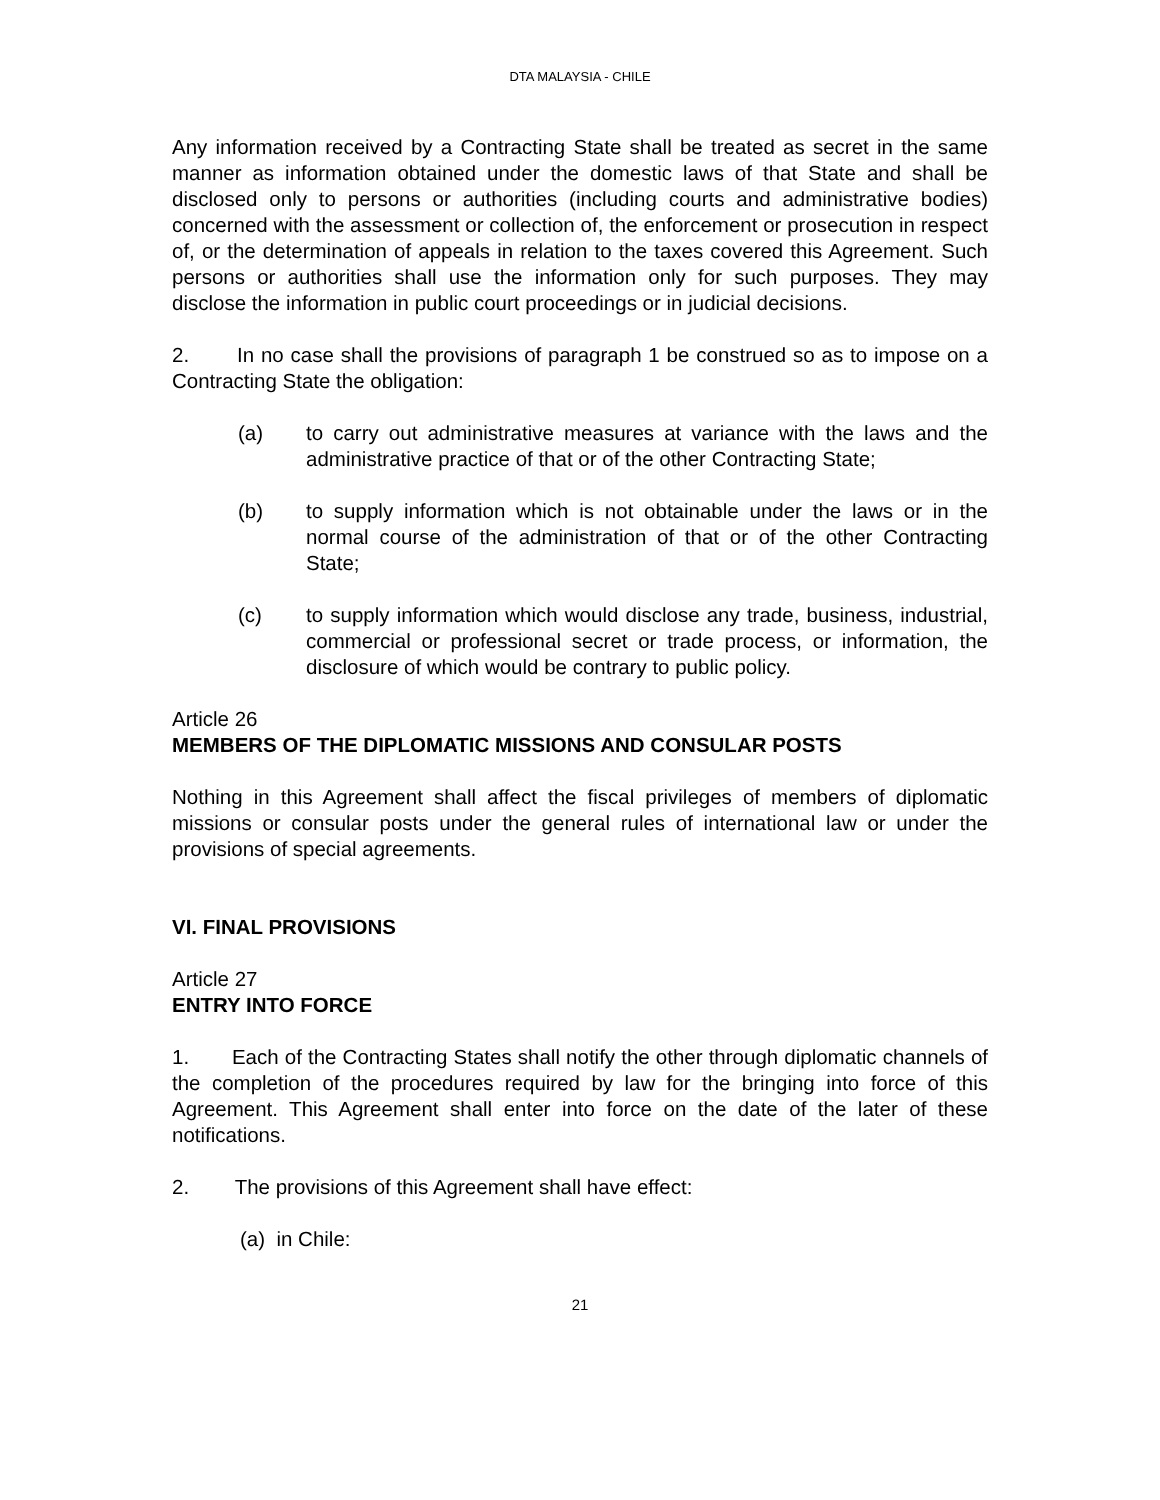DTA MALAYSIA - CHILE
Any information received by a Contracting State shall be treated as secret in the same manner as information obtained under the domestic laws of that State and shall be disclosed only to persons or authorities (including courts and administrative bodies) concerned with the assessment or collection of, the enforcement or prosecution in respect of, or the determination of appeals in relation to the taxes covered this Agreement. Such persons or authorities shall use the information only for such purposes. They may disclose the information in public court proceedings or in judicial decisions.
2. In no case shall the provisions of paragraph 1 be construed so as to impose on a Contracting State the obligation:
(a) to carry out administrative measures at variance with the laws and the administrative practice of that or of the other Contracting State;
(b) to supply information which is not obtainable under the laws or in the normal course of the administration of that or of the other Contracting State;
(c) to supply information which would disclose any trade, business, industrial, commercial or professional secret or trade process, or information, the disclosure of which would be contrary to public policy.
Article 26
MEMBERS OF THE DIPLOMATIC MISSIONS AND CONSULAR POSTS
Nothing in this Agreement shall affect the fiscal privileges of members of diplomatic missions or consular posts under the general rules of international law or under the provisions of special agreements.
VI. FINAL PROVISIONS
Article 27
ENTRY INTO FORCE
1. Each of the Contracting States shall notify the other through diplomatic channels of the completion of the procedures required by law for the bringing into force of this Agreement. This Agreement shall enter into force on the date of the later of these notifications.
2. The provisions of this Agreement shall have effect:
(a) in Chile:
21